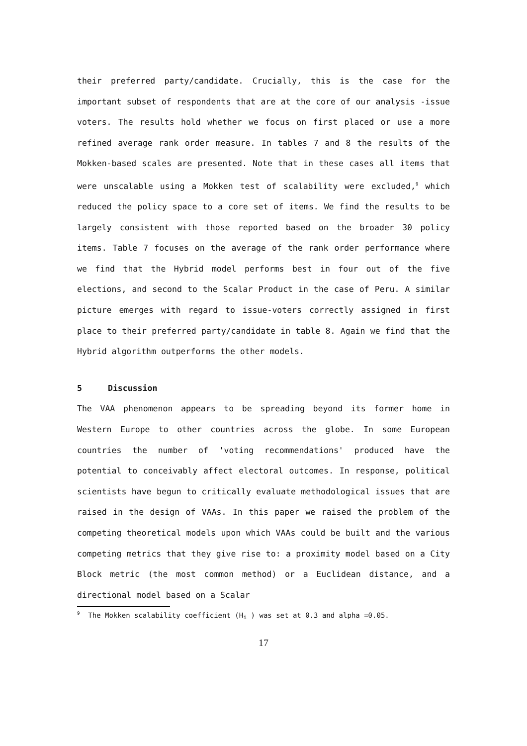their preferred party/candidate. Crucially, this is the case for the important subset of respondents that are at the core of our analysis -issue voters. The results hold whether we focus on first placed or use a more refined average rank order measure. In tables 7 and 8 the results of the Mokken-based scales are presented. Note that in these cases all items that were unscalable using a Mokken test of scalability were excluded,<sup>9</sup> which reduced the policy space to a core set of items. We find the results to be largely consistent with those reported based on the broader 30 policy items. Table 7 focuses on the average of the rank order performance where we find that the Hybrid model performs best in four out of the five elections, and second to the Scalar Product in the case of Peru. A similar picture emerges with regard to issue-voters correctly assigned in first place to their preferred party/candidate in table 8. Again we find that the Hybrid algorithm outperforms the other models.
5 Discussion
The VAA phenomenon appears to be spreading beyond its former home in Western Europe to other countries across the globe. In some European countries the number of 'voting recommendations' produced have the potential to conceivably affect electoral outcomes. In response, political scientists have begun to critically evaluate methodological issues that are raised in the design of VAAs. In this paper we raised the problem of the competing theoretical models upon which VAAs could be built and the various competing metrics that they give rise to: a proximity model based on a City Block metric (the most common method) or a Euclidean distance, and a directional model based on a Scalar
<sup>9</sup> The Mokken scalability coefficient (H<sub>i</sub> ) was set at 0.3 and alpha =0.05.
17